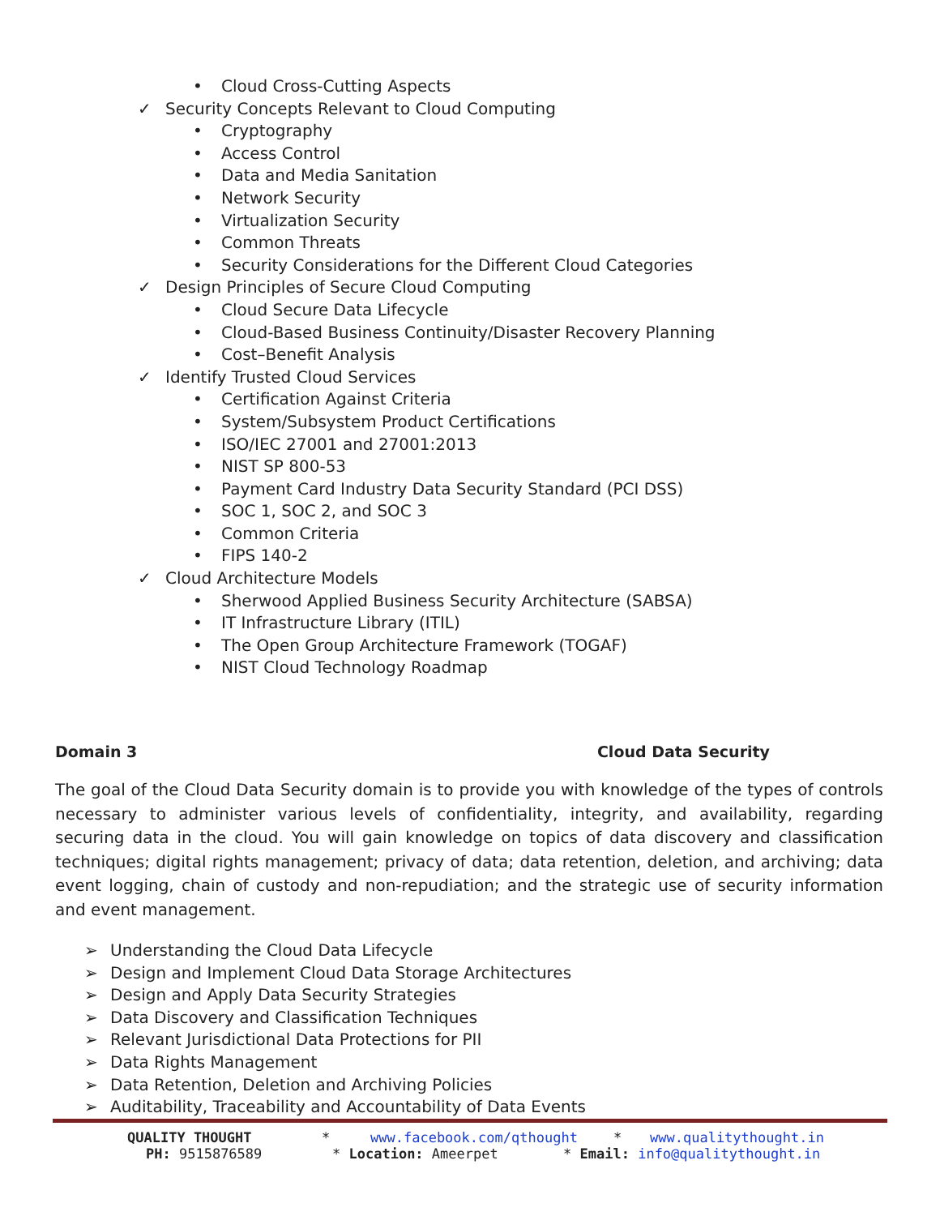• Cloud Cross-Cutting Aspects
✓ Security Concepts Relevant to Cloud Computing
• Cryptography
• Access Control
• Data and Media Sanitation
• Network Security
• Virtualization Security
• Common Threats
• Security Considerations for the Different Cloud Categories
✓ Design Principles of Secure Cloud Computing
• Cloud Secure Data Lifecycle
• Cloud-Based Business Continuity/Disaster Recovery Planning
• Cost–Benefit Analysis
✓ Identify Trusted Cloud Services
• Certification Against Criteria
• System/Subsystem Product Certifications
• ISO/IEC 27001 and 27001:2013
• NIST SP 800-53
• Payment Card Industry Data Security Standard (PCI DSS)
• SOC 1, SOC 2, and SOC 3
• Common Criteria
• FIPS 140-2
✓ Cloud Architecture Models
• Sherwood Applied Business Security Architecture (SABSA)
• IT Infrastructure Library (ITIL)
• The Open Group Architecture Framework (TOGAF)
• NIST Cloud Technology Roadmap
Domain 3 Cloud Data Security
The goal of the Cloud Data Security domain is to provide you with knowledge of the types of controls necessary to administer various levels of confidentiality, integrity, and availability, regarding securing data in the cloud. You will gain knowledge on topics of data discovery and classification techniques; digital rights management; privacy of data; data retention, deletion, and archiving; data event logging, chain of custody and non-repudiation; and the strategic use of security information and event management.
➢ Understanding the Cloud Data Lifecycle
➢ Design and Implement Cloud Data Storage Architectures
➢ Design and Apply Data Security Strategies
➢ Data Discovery and Classification Techniques
➢ Relevant Jurisdictional Data Protections for PII
➢ Data Rights Management
➢ Data Retention, Deletion and Archiving Policies
➢ Auditability, Traceability and Accountability of Data Events
QUALITY THOUGHT * www.facebook.com/qthought * www.qualitythought.in
PH: 9515876589 * Location: Ameerpet * Email: info@qualitythought.in